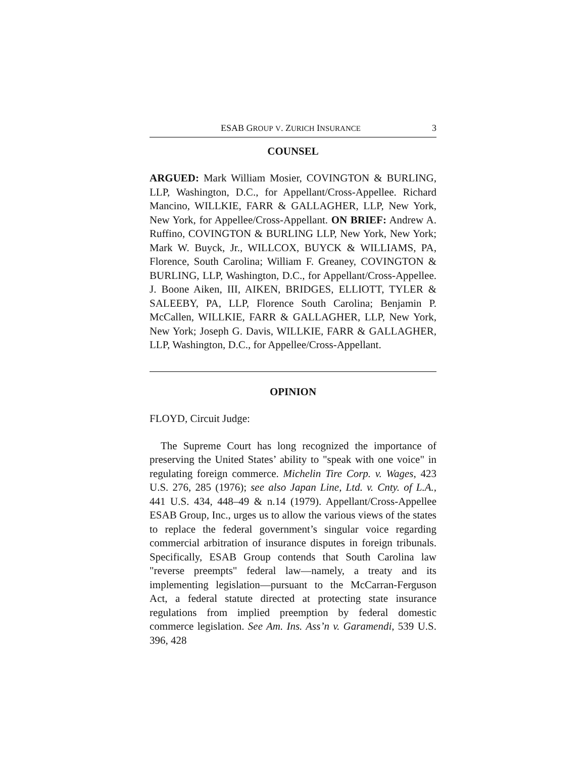ESAB GROUP V. ZURICH INSURANCE 3
COUNSEL
ARGUED: Mark William Mosier, COVINGTON & BURLING, LLP, Washington, D.C., for Appellant/Cross-Appellee. Richard Mancino, WILLKIE, FARR & GALLAGHER, LLP, New York, New York, for Appellee/Cross-Appellant. ON BRIEF: Andrew A. Ruffino, COVINGTON & BURLING LLP, New York, New York; Mark W. Buyck, Jr., WILLCOX, BUYCK & WILLIAMS, PA, Florence, South Carolina; William F. Greaney, COVINGTON & BURLING, LLP, Washington, D.C., for Appellant/Cross-Appellee. J. Boone Aiken, III, AIKEN, BRIDGES, ELLIOTT, TYLER & SALEEBY, PA, LLP, Florence South Carolina; Benjamin P. McCallen, WILLKIE, FARR & GALLAGHER, LLP, New York, New York; Joseph G. Davis, WILLKIE, FARR & GALLAGHER, LLP, Washington, D.C., for Appellee/Cross-Appellant.
OPINION
FLOYD, Circuit Judge:
The Supreme Court has long recognized the importance of preserving the United States’ ability to "speak with one voice" in regulating foreign commerce. Michelin Tire Corp. v. Wages, 423 U.S. 276, 285 (1976); see also Japan Line, Ltd. v. Cnty. of L.A., 441 U.S. 434, 448–49 & n.14 (1979). Appellant/Cross-Appellee ESAB Group, Inc., urges us to allow the various views of the states to replace the federal government’s singular voice regarding commercial arbitration of insurance disputes in foreign tribunals. Specifically, ESAB Group contends that South Carolina law "reverse preempts" federal law—namely, a treaty and its implementing legislation—pursuant to the McCarran-Ferguson Act, a federal statute directed at protecting state insurance regulations from implied preemption by federal domestic commerce legislation. See Am. Ins. Ass’n v. Garamendi, 539 U.S. 396, 428